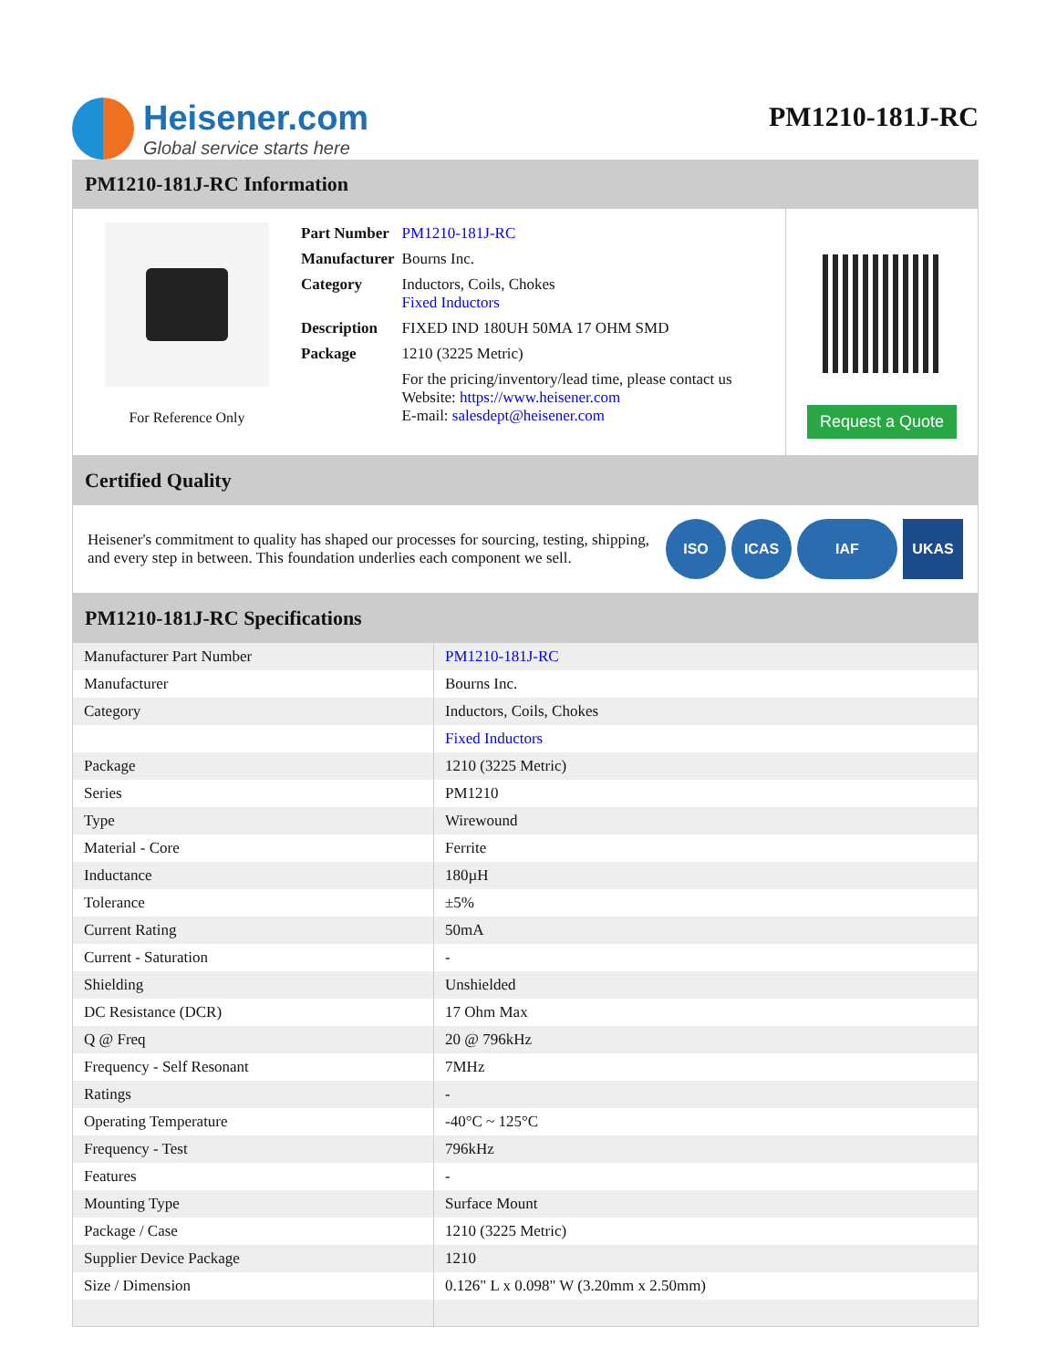Heisener.com
Global service starts here
PM1210-181J-RC
PM1210-181J-RC Information
For Reference Only
| Part Number | PM1210-181J-RC |
| Manufacturer | Bourns Inc. |
| Category | Inductors, Coils, Chokes Fixed Inductors |
| Description | FIXED IND 180UH 50MA 17 OHM SMD |
| Package | 1210 (3225 Metric) |
| | For the pricing/inventory/lead time, please contact us Website: https://www.heisener.com E-mail: salesdept@heisener.com |
Request a Quote
Certified Quality
Heisener's commitment to quality has shaped our processes for sourcing, testing, shipping, and every step in between. This foundation underlies each component we sell.
ISO ICAS IAF UKAS
PM1210-181J-RC Specifications
| Manufacturer Part Number | PM1210-181J-RC |
| Manufacturer | Bourns Inc. |
| Category | Inductors, Coils, Chokes |
| | Fixed Inductors |
| Package | 1210 (3225 Metric) |
| Series | PM1210 |
| Type | Wirewound |
| Material - Core | Ferrite |
| Inductance | 180µH |
| Tolerance | ±5% |
| Current Rating | 50mA |
| Current - Saturation | - |
| Shielding | Unshielded |
| DC Resistance (DCR) | 17 Ohm Max |
| Q @ Freq | 20 @ 796kHz |
| Frequency - Self Resonant | 7MHz |
| Ratings | - |
| Operating Temperature | -40°C ~ 125°C |
| Frequency - Test | 796kHz |
| Features | - |
| Mounting Type | Surface Mount |
| Package / Case | 1210 (3225 Metric) |
| Supplier Device Package | 1210 |
| Size / Dimension | 0.126" L x 0.098" W (3.20mm x 2.50mm) |